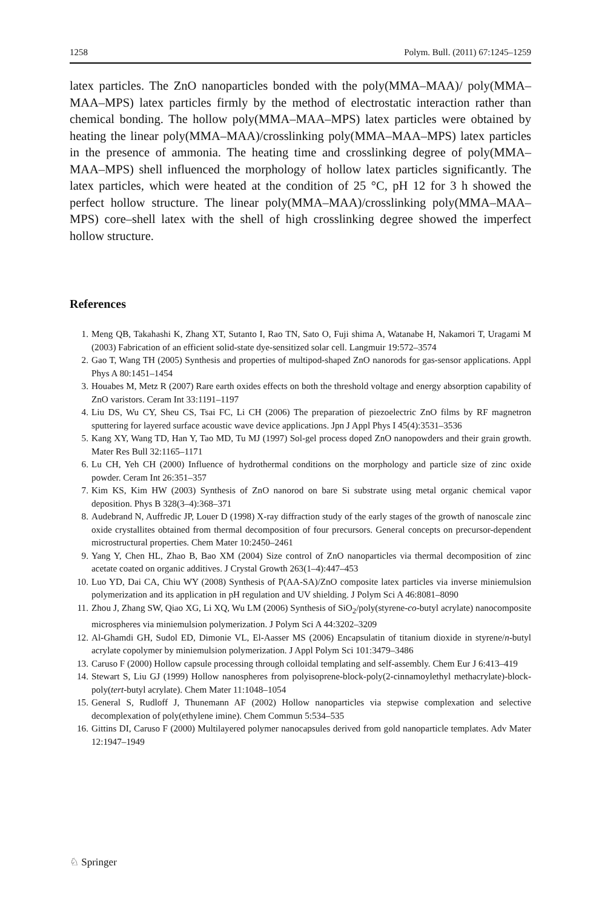1258 Polym. Bull. (2011) 67:1245–1259
latex particles. The ZnO nanoparticles bonded with the poly(MMA–MAA)/ poly(MMA–MAA–MPS) latex particles firmly by the method of electrostatic interaction rather than chemical bonding. The hollow poly(MMA–MAA–MPS) latex particles were obtained by heating the linear poly(MMA–MAA)/crosslinking poly(MMA–MAA–MPS) latex particles in the presence of ammonia. The heating time and crosslinking degree of poly(MMA–MAA–MPS) shell influenced the morphology of hollow latex particles significantly. The latex particles, which were heated at the condition of 25 °C, pH 12 for 3 h showed the perfect hollow structure. The linear poly(MMA–MAA)/crosslinking poly(MMA–MAA–MPS) core–shell latex with the shell of high crosslinking degree showed the imperfect hollow structure.
References
1. Meng QB, Takahashi K, Zhang XT, Sutanto I, Rao TN, Sato O, Fuji shima A, Watanabe H, Nakamori T, Uragami M (2003) Fabrication of an efficient solid-state dye-sensitized solar cell. Langmuir 19:572–3574
2. Gao T, Wang TH (2005) Synthesis and properties of multipod-shaped ZnO nanorods for gas-sensor applications. Appl Phys A 80:1451–1454
3. Houabes M, Metz R (2007) Rare earth oxides effects on both the threshold voltage and energy absorption capability of ZnO varistors. Ceram Int 33:1191–1197
4. Liu DS, Wu CY, Sheu CS, Tsai FC, Li CH (2006) The preparation of piezoelectric ZnO films by RF magnetron sputtering for layered surface acoustic wave device applications. Jpn J Appl Phys I 45(4):3531–3536
5. Kang XY, Wang TD, Han Y, Tao MD, Tu MJ (1997) Sol-gel process doped ZnO nanopowders and their grain growth. Mater Res Bull 32:1165–1171
6. Lu CH, Yeh CH (2000) Influence of hydrothermal conditions on the morphology and particle size of zinc oxide powder. Ceram Int 26:351–357
7. Kim KS, Kim HW (2003) Synthesis of ZnO nanorod on bare Si substrate using metal organic chemical vapor deposition. Phys B 328(3–4):368–371
8. Audebrand N, Auffredic JP, Louer D (1998) X-ray diffraction study of the early stages of the growth of nanoscale zinc oxide crystallites obtained from thermal decomposition of four precursors. General concepts on precursor-dependent microstructural properties. Chem Mater 10:2450–2461
9. Yang Y, Chen HL, Zhao B, Bao XM (2004) Size control of ZnO nanoparticles via thermal decomposition of zinc acetate coated on organic additives. J Crystal Growth 263(1–4):447–453
10. Luo YD, Dai CA, Chiu WY (2008) Synthesis of P(AA-SA)/ZnO composite latex particles via inverse miniemulsion polymerization and its application in pH regulation and UV shielding. J Polym Sci A 46:8081–8090
11. Zhou J, Zhang SW, Qiao XG, Li XQ, Wu LM (2006) Synthesis of SiO<sub>2</sub>/poly(styrene-co-butyl acrylate) nanocomposite microspheres via miniemulsion polymerization. J Polym Sci A 44:3202–3209
12. Al-Ghamdi GH, Sudol ED, Dimonie VL, El-Aasser MS (2006) Encapsulatin of titanium dioxide in styrene/n-butyl acrylate copolymer by miniemulsion polymerization. J Appl Polym Sci 101:3479–3486
13. Caruso F (2000) Hollow capsule processing through colloidal templating and self-assembly. Chem Eur J 6:413–419
14. Stewart S, Liu GJ (1999) Hollow nanospheres from polyisoprene-block-poly(2-cinnamoylethyl methacrylate)-block-poly(tert-butyl acrylate). Chem Mater 11:1048–1054
15. General S, Rudloff J, Thunemann AF (2002) Hollow nanoparticles via stepwise complexation and selective decomplexation of poly(ethylene imine). Chem Commun 5:534–535
16. Gittins DI, Caruso F (2000) Multilayered polymer nanocapsules derived from gold nanoparticle templates. Adv Mater 12:1947–1949
♘ Springer